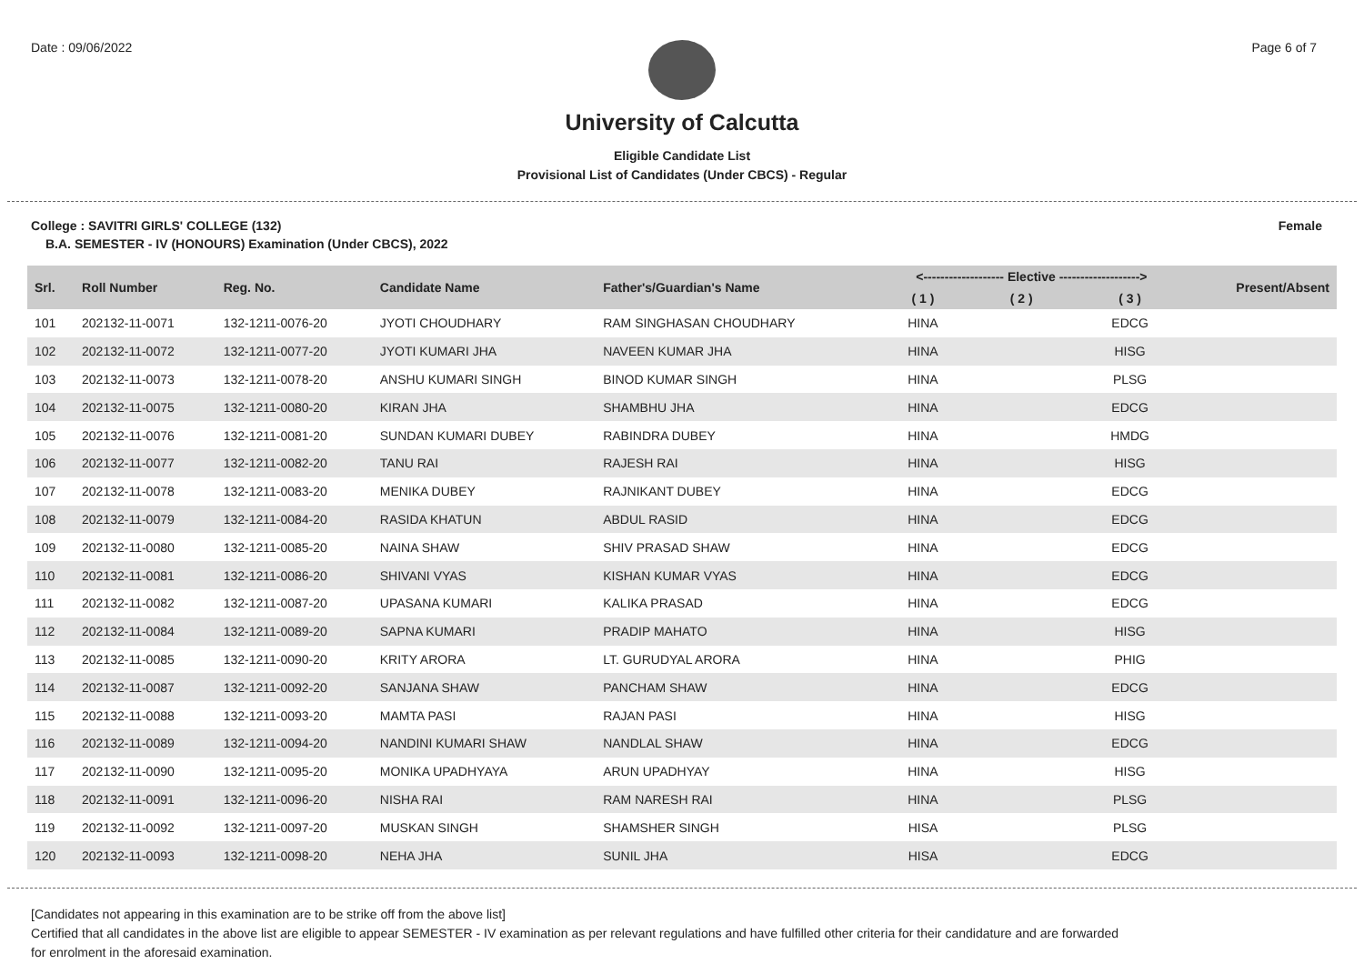Date : 09/06/2022 Page 6 of 7
University of Calcutta
Eligible Candidate List
Provisional List of Candidates (Under CBCS) - Regular
College : SAVITRI GIRLS' COLLEGE (132) Female
B.A. SEMESTER - IV (HONOURS) Examination (Under CBCS), 2022
| Srl. | Roll Number | Reg. No. | Candidate Name | Father's/Guardian's Name | <------------------- Elective -------------------> | | | Present/Absent |
| --- | --- | --- | --- | --- | --- | --- | --- | --- |
| | | | | | ( 1 ) | ( 2 ) | ( 3 ) | |
| 101 | 202132-11-0071 | 132-1211-0076-20 | JYOTI CHOUDHARY | RAM SINGHASAN CHOUDHARY | HINA | | EDCG | |
| 102 | 202132-11-0072 | 132-1211-0077-20 | JYOTI KUMARI JHA | NAVEEN KUMAR JHA | HINA | | HISG | |
| 103 | 202132-11-0073 | 132-1211-0078-20 | ANSHU KUMARI SINGH | BINOD KUMAR SINGH | HINA | | PLSG | |
| 104 | 202132-11-0075 | 132-1211-0080-20 | KIRAN JHA | SHAMBHU JHA | HINA | | EDCG | |
| 105 | 202132-11-0076 | 132-1211-0081-20 | SUNDAN KUMARI DUBEY | RABINDRA DUBEY | HINA | | HMDG | |
| 106 | 202132-11-0077 | 132-1211-0082-20 | TANU RAI | RAJESH RAI | HINA | | HISG | |
| 107 | 202132-11-0078 | 132-1211-0083-20 | MENIKA DUBEY | RAJNIKANT DUBEY | HINA | | EDCG | |
| 108 | 202132-11-0079 | 132-1211-0084-20 | RASIDA KHATUN | ABDUL RASID | HINA | | EDCG | |
| 109 | 202132-11-0080 | 132-1211-0085-20 | NAINA SHAW | SHIV PRASAD SHAW | HINA | | EDCG | |
| 110 | 202132-11-0081 | 132-1211-0086-20 | SHIVANI VYAS | KISHAN KUMAR VYAS | HINA | | EDCG | |
| 111 | 202132-11-0082 | 132-1211-0087-20 | UPASANA KUMARI | KALIKA PRASAD | HINA | | EDCG | |
| 112 | 202132-11-0084 | 132-1211-0089-20 | SAPNA KUMARI | PRADIP MAHATO | HINA | | HISG | |
| 113 | 202132-11-0085 | 132-1211-0090-20 | KRITY ARORA | LT. GURUDYAL ARORA | HINA | | PHIG | |
| 114 | 202132-11-0087 | 132-1211-0092-20 | SANJANA SHAW | PANCHAM SHAW | HINA | | EDCG | |
| 115 | 202132-11-0088 | 132-1211-0093-20 | MAMTA PASI | RAJAN PASI | HINA | | HISG | |
| 116 | 202132-11-0089 | 132-1211-0094-20 | NANDINI KUMARI SHAW | NANDLAL SHAW | HINA | | EDCG | |
| 117 | 202132-11-0090 | 132-1211-0095-20 | MONIKA UPADHYAYA | ARUN UPADHYAY | HINA | | HISG | |
| 118 | 202132-11-0091 | 132-1211-0096-20 | NISHA RAI | RAM NARESH RAI | HINA | | PLSG | |
| 119 | 202132-11-0092 | 132-1211-0097-20 | MUSKAN SINGH | SHAMSHER SINGH | HISA | | PLSG | |
| 120 | 202132-11-0093 | 132-1211-0098-20 | NEHA JHA | SUNIL JHA | HISA | | EDCG | |
[Candidates not appearing in this examination are to be strike off from the above list]
Certified that all candidates in the above list are eligible to appear SEMESTER - IV examination as per relevant regulations and have fulfilled other criteria for their candidature and are forwarded
for enrolment in the aforesaid examination.